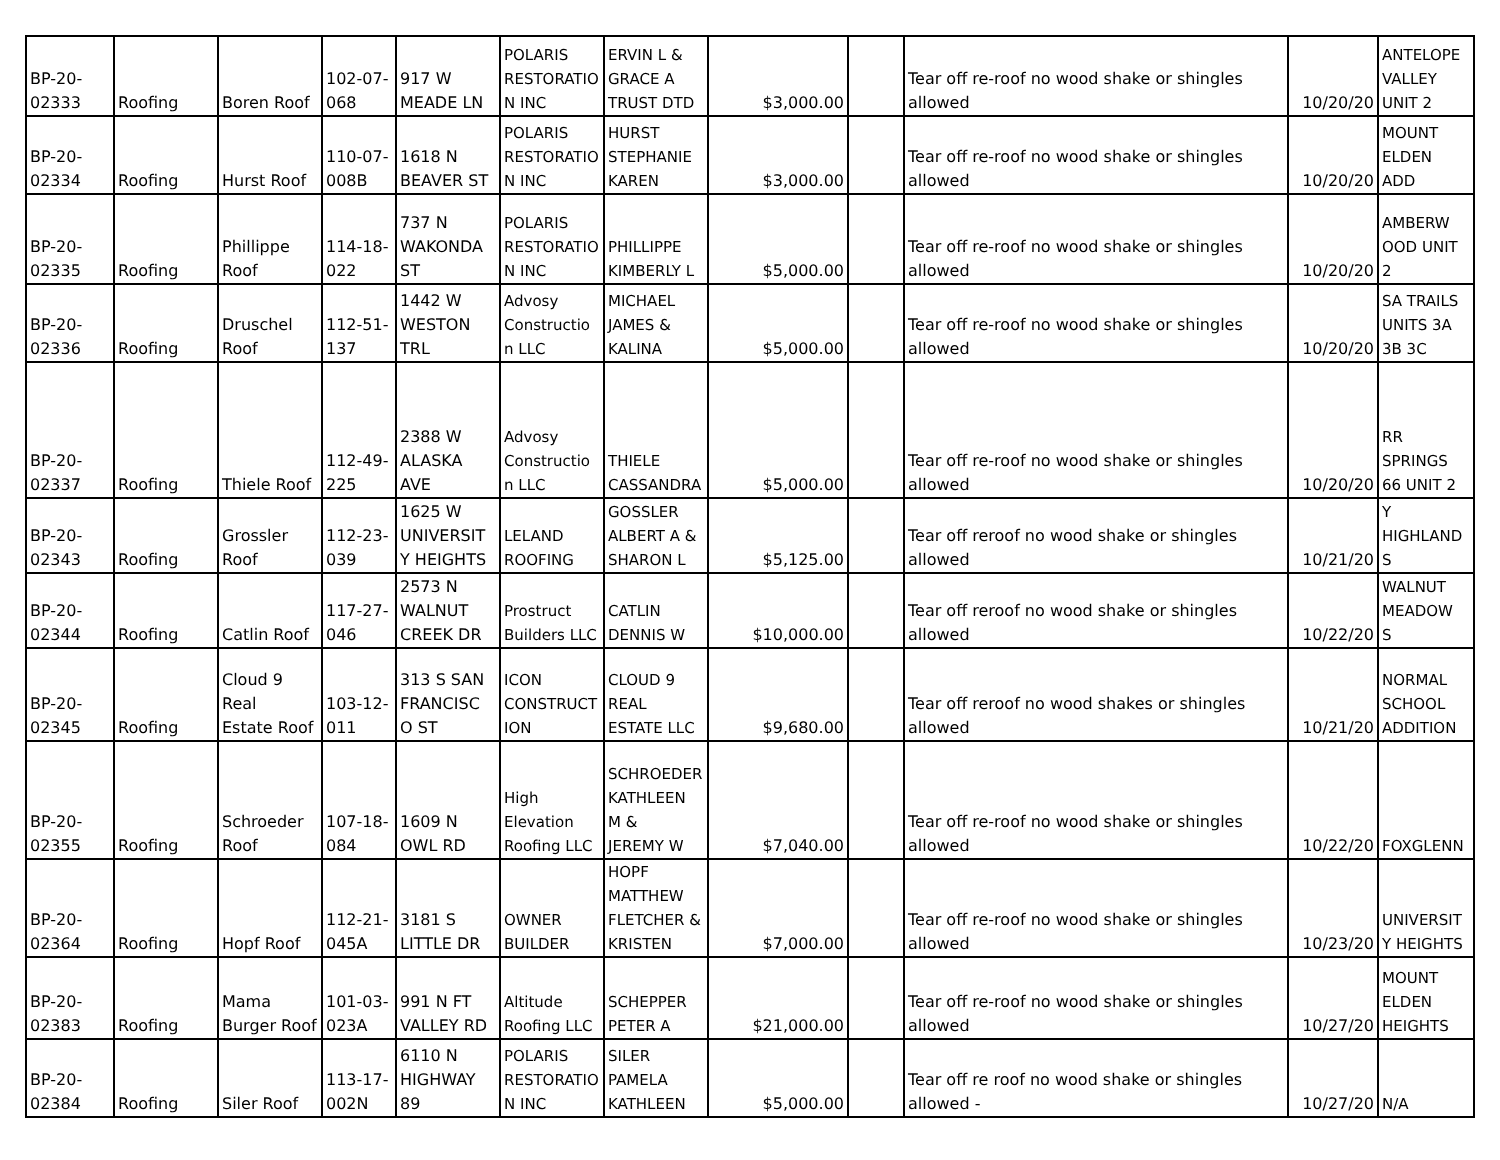| BP-20- 02333 | Roofing | Boren Roof | 102-07- 068 | 917 W MEADE LN | POLARIS RESTORATIO N INC | ERVIN L & GRACE A TRUST DTD | $3,000.00 | | Tear off re-roof no wood shake or shingles allowed | 10/20/20 | ANTELOPE VALLEY UNIT 2 |
| BP-20- 02334 | Roofing | Hurst Roof | 110-07- 008B | 1618 N BEAVER ST | POLARIS RESTORATIO N INC | HURST STEPHANIE KAREN | $3,000.00 | | Tear off re-roof no wood shake or shingles allowed | 10/20/20 | MOUNT ELDEN ADD |
| BP-20- 02335 | Roofing | Phillippe Roof | 114-18- 022 | 737 N WAKONDA ST | POLARIS RESTORATIO N INC | PHILLIPPE KIMBERLY L | $5,000.00 | | Tear off re-roof no wood shake or shingles allowed | 10/20/20 | AMBERW OOD UNIT 2 |
| BP-20- 02336 | Roofing | Druschel Roof | 112-51- 137 | 1442 W WESTON TRL | Advosy Constructio n LLC | MICHAEL JAMES & KALINA | $5,000.00 | | Tear off re-roof no wood shake or shingles allowed | 10/20/20 | SA TRAILS UNITS 3A 3B 3C |
| BP-20- 02337 | Roofing | Thiele Roof | 112-49- 225 | 2388 W ALASKA AVE | Advosy Constructio n LLC | THIELE CASSANDRA | $5,000.00 | | Tear off re-roof no wood shake or shingles allowed | 10/20/20 | RR SPRINGS 66 UNIT 2 |
| BP-20- 02343 | Roofing | Grossler Roof | 112-23- 039 | 1625 W UNIVERSIT Y HEIGHTS | LELAND ROOFING | GOSSLER ALBERT A & SHARON L | $5,125.00 | | Tear off reroof no wood shake or shingles allowed | 10/21/20 | Y HIGHLAND S |
| BP-20- 02344 | Roofing | Catlin Roof | 117-27- 046 | 2573 N WALNUT CREEK DR | Prostruct Builders LLC | CATLIN DENNIS W | $10,000.00 | | Tear off reroof no wood shake or shingles allowed | 10/22/20 | WALNUT MEADOW S |
| BP-20- 02345 | Roofing | Cloud 9 Real Estate Roof | 103-12- 011 | 313 S SAN FRANCISC O ST | ICON CONSTRUCT ION | CLOUD 9 REAL ESTATE LLC | $9,680.00 | | Tear off reroof no wood shakes or shingles allowed | 10/21/20 | NORMAL SCHOOL ADDITION |
| BP-20- 02355 | Roofing | Schroeder Roof | 107-18- 084 | 1609 N OWL RD | High Elevation Roofing LLC | SCHROEDER KATHLEEN M & JEREMY W | $7,040.00 | | Tear off re-roof no wood shake or shingles allowed | 10/22/20 | FOXGLENN |
| BP-20- 02364 | Roofing | Hopf Roof | 112-21- 045A | 3181 S LITTLE DR | OWNER BUILDER | HOPF MATTHEW FLETCHER & KRISTEN | $7,000.00 | | Tear off re-roof no wood shake or shingles allowed | 10/23/20 | UNIVERSIT Y HEIGHTS |
| BP-20- 02383 | Roofing | Mama Burger Roof | 101-03- 023A | 991 N FT VALLEY RD | Altitude Roofing LLC | SCHEPPER PETER A | $21,000.00 | | Tear off re-roof no wood shake or shingles allowed | 10/27/20 | MOUNT ELDEN HEIGHTS |
| BP-20- 02384 | Roofing | Siler Roof | 113-17- 002N | 6110 N HIGHWAY 89 | POLARIS RESTORATIO N INC | SILER PAMELA KATHLEEN | $5,000.00 | | Tear off re roof no wood shake or shingles allowed - | 10/27/20 | N/A |